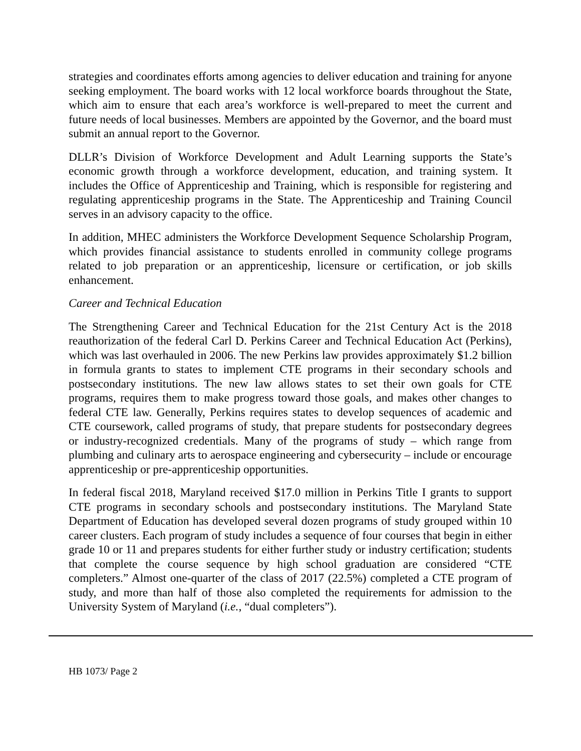strategies and coordinates efforts among agencies to deliver education and training for anyone seeking employment. The board works with 12 local workforce boards throughout the State, which aim to ensure that each area’s workforce is well-prepared to meet the current and future needs of local businesses. Members are appointed by the Governor, and the board must submit an annual report to the Governor.
DLLR’s Division of Workforce Development and Adult Learning supports the State’s economic growth through a workforce development, education, and training system. It includes the Office of Apprenticeship and Training, which is responsible for registering and regulating apprenticeship programs in the State. The Apprenticeship and Training Council serves in an advisory capacity to the office.
In addition, MHEC administers the Workforce Development Sequence Scholarship Program, which provides financial assistance to students enrolled in community college programs related to job preparation or an apprenticeship, licensure or certification, or job skills enhancement.
Career and Technical Education
The Strengthening Career and Technical Education for the 21st Century Act is the 2018 reauthorization of the federal Carl D. Perkins Career and Technical Education Act (Perkins), which was last overhauled in 2006. The new Perkins law provides approximately $1.2 billion in formula grants to states to implement CTE programs in their secondary schools and postsecondary institutions. The new law allows states to set their own goals for CTE programs, requires them to make progress toward those goals, and makes other changes to federal CTE law. Generally, Perkins requires states to develop sequences of academic and CTE coursework, called programs of study, that prepare students for postsecondary degrees or industry-recognized credentials. Many of the programs of study – which range from plumbing and culinary arts to aerospace engineering and cybersecurity – include or encourage apprenticeship or pre-apprenticeship opportunities.
In federal fiscal 2018, Maryland received $17.0 million in Perkins Title I grants to support CTE programs in secondary schools and postsecondary institutions. The Maryland State Department of Education has developed several dozen programs of study grouped within 10 career clusters. Each program of study includes a sequence of four courses that begin in either grade 10 or 11 and prepares students for either further study or industry certification; students that complete the course sequence by high school graduation are considered “CTE completers.” Almost one-quarter of the class of 2017 (22.5%) completed a CTE program of study, and more than half of those also completed the requirements for admission to the University System of Maryland (i.e., “dual completers”).
HB 1073/ Page 2